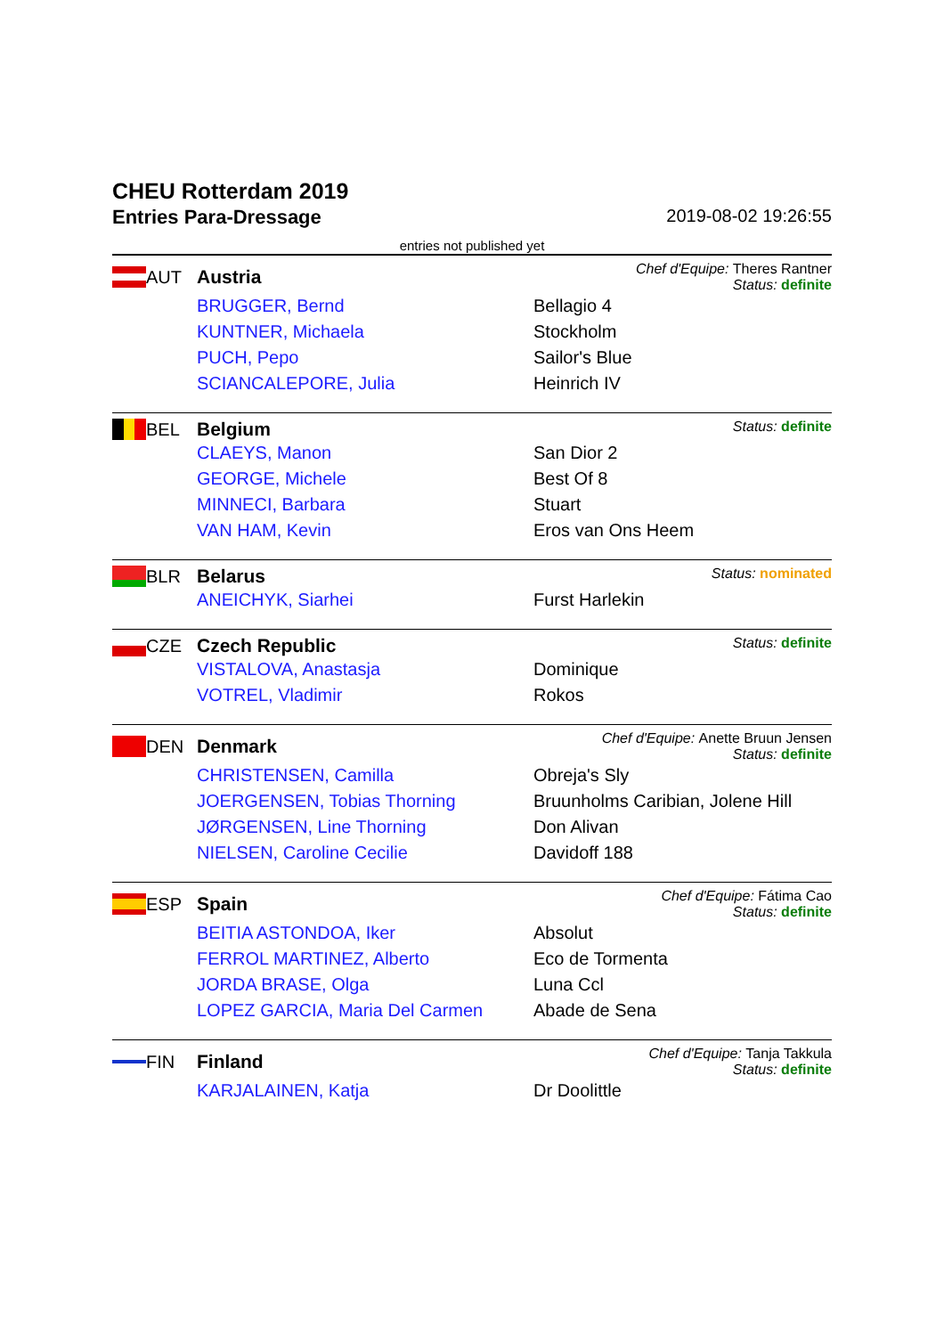CHEU Rotterdam 2019
Entries Para-Dressage 2019-08-02 19:26:55
entries not published yet
AUT Austria
Chef d'Equipe: Theres Rantner
Status: definite
| BRUGGER, Bernd | Bellagio 4 |
| KUNTNER, Michaela | Stockholm |
| PUCH, Pepo | Sailor's Blue |
| SCIANCALEPORE, Julia | Heinrich IV |
BEL Belgium
Status: definite
| CLAEYS, Manon | San Dior 2 |
| GEORGE, Michele | Best Of 8 |
| MINNECI, Barbara | Stuart |
| VAN HAM, Kevin | Eros van Ons Heem |
BLR Belarus
Status: nominated
| ANEICHYK, Siarhei | Furst Harlekin |
CZE Czech Republic
Status: definite
| VISTALOVA, Anastasja | Dominique |
| VOTREL, Vladimir | Rokos |
DEN Denmark
Chef d'Equipe: Anette Bruun Jensen
Status: definite
| CHRISTENSEN, Camilla | Obreja's Sly |
| JOERGENSEN, Tobias Thorning | Bruunholms Caribian, Jolene Hill |
| JØRGENSEN, Line Thorning | Don Alivan |
| NIELSEN, Caroline Cecilie | Davidoff 188 |
ESP Spain
Chef d'Equipe: Fátima Cao
Status: definite
| BEITIA ASTONDOA, Iker | Absolut |
| FERROL MARTINEZ, Alberto | Eco de Tormenta |
| JORDA BRASE, Olga | Luna Ccl |
| LOPEZ GARCIA, Maria Del Carmen | Abade de Sena |
FIN Finland
Chef d'Equipe: Tanja Takkula
Status: definite
| KARJALAINEN, Katja | Dr Doolittle |